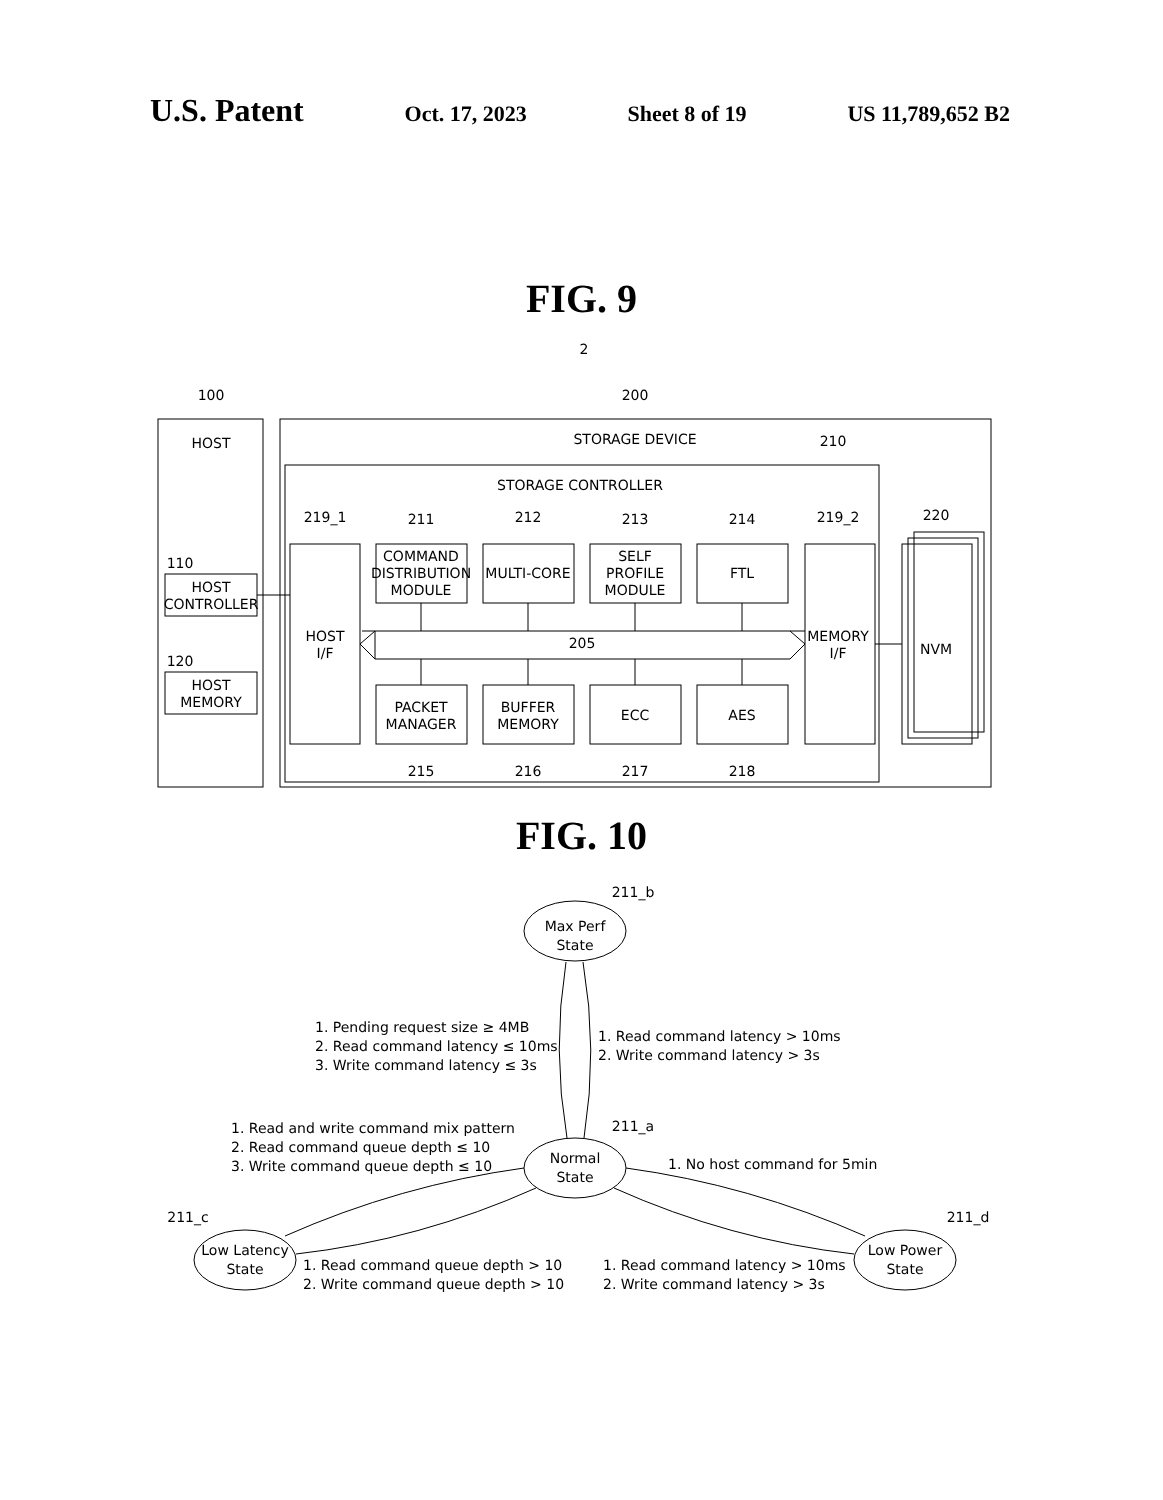U.S. Patent Oct. 17, 2023 Sheet 8 of 19 US 11,789,652 B2
FIG. 9
FIG. 10
2
100
200
HOST
STORAGE DEVICE
210
STORAGE CONTROLLER
219_1
211
212
213
214
219_2
220
110
120
HOST
CONTROLLER
HOST
MEMORY
COMMAND
DISTRIBUTION
MODULE
MULTI-CORE
SELF
PROFILE
MODULE
FTL
HOST
I/F
MEMORY
I/F
NVM
205
PACKET
MANAGER
BUFFER
MEMORY
ECC
AES
215
216
217
218
Max Perf
State
Normal
State
Low Latency
State
Low Power
State
211_b
211_a
211_c
211_d
1. Pending request size ≥ 4MB
2. Read command latency ≤ 10ms
3. Write command latency ≤ 3s
1. Read command latency > 10ms
2. Write command latency > 3s
1. Read and write command mix pattern
2. Read command queue depth ≤ 10
3. Write command queue depth ≤ 10
1. No host command for 5min
1. Read command queue depth > 10
2. Write command queue depth > 10
1. Read command latency > 10ms
2. Write command latency > 3s